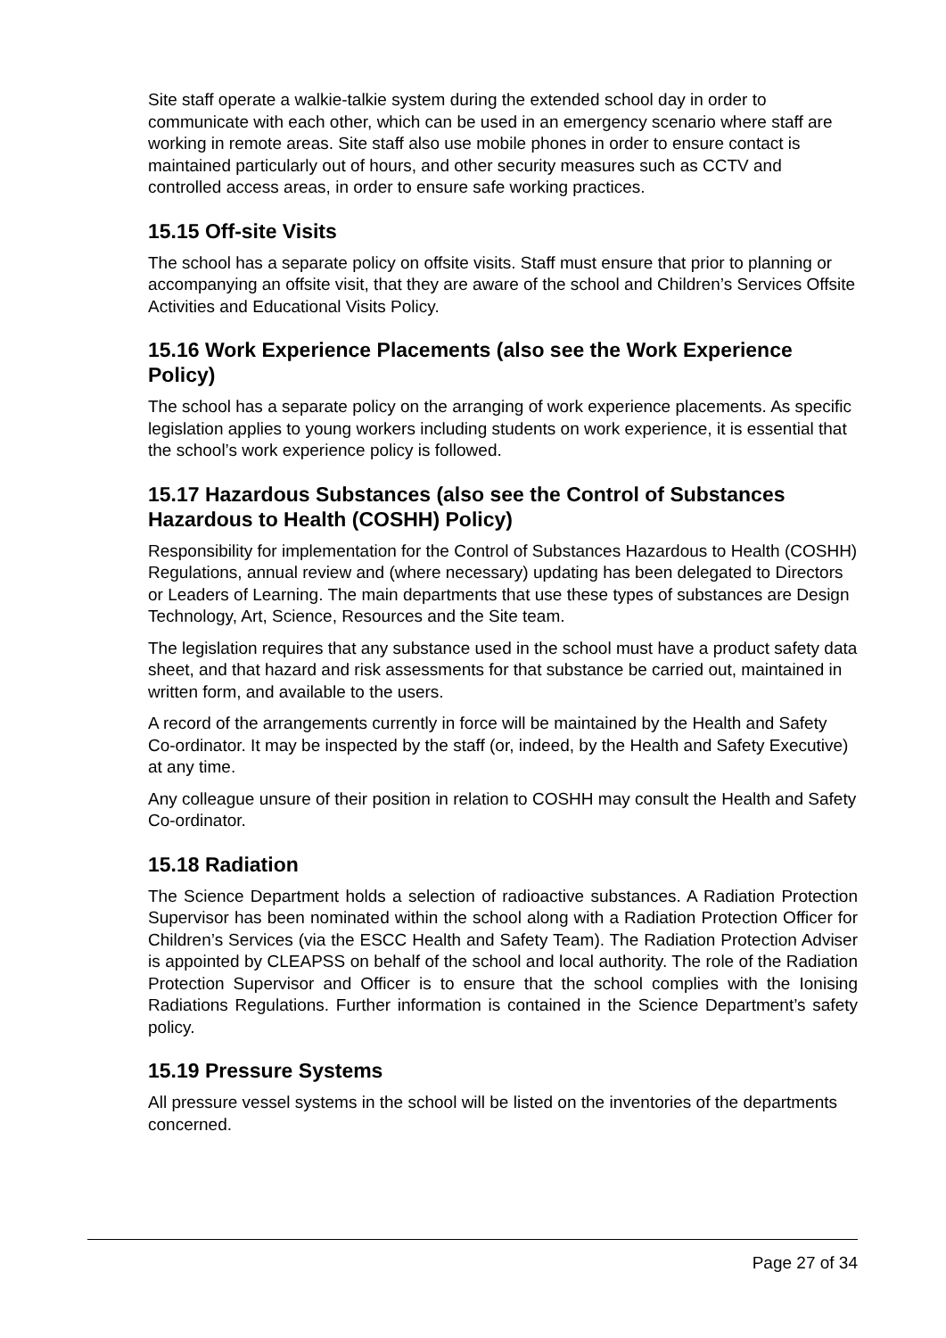Site staff operate a walkie-talkie system during the extended school day in order to communicate with each other, which can be used in an emergency scenario where staff are working in remote areas. Site staff also use mobile phones in order to ensure contact is maintained particularly out of hours, and other security measures such as CCTV and controlled access areas, in order to ensure safe working practices.
15.15 Off-site Visits
The school has a separate policy on offsite visits. Staff must ensure that prior to planning or accompanying an offsite visit, that they are aware of the school and Children’s Services Offsite Activities and Educational Visits Policy.
15.16 Work Experience Placements (also see the Work Experience Policy)
The school has a separate policy on the arranging of work experience placements. As specific legislation applies to young workers including students on work experience, it is essential that the school’s work experience policy is followed.
15.17 Hazardous Substances (also see the Control of Substances Hazardous to Health (COSHH) Policy)
Responsibility for implementation for the Control of Substances Hazardous to Health (COSHH) Regulations, annual review and (where necessary) updating has been delegated to Directors or Leaders of Learning. The main departments that use these types of substances are Design Technology, Art, Science, Resources and the Site team.
The legislation requires that any substance used in the school must have a product safety data sheet, and that hazard and risk assessments for that substance be carried out, maintained in written form, and available to the users.
A record of the arrangements currently in force will be maintained by the Health and Safety Co-ordinator. It may be inspected by the staff (or, indeed, by the Health and Safety Executive) at any time.
Any colleague unsure of their position in relation to COSHH may consult the Health and Safety Co-ordinator.
15.18 Radiation
The Science Department holds a selection of radioactive substances. A Radiation Protection Supervisor has been nominated within the school along with a Radiation Protection Officer for Children’s Services (via the ESCC Health and Safety Team). The Radiation Protection Adviser is appointed by CLEAPSS on behalf of the school and local authority. The role of the Radiation Protection Supervisor and Officer is to ensure that the school complies with the Ionising Radiations Regulations. Further information is contained in the Science Department’s safety policy.
15.19 Pressure Systems
All pressure vessel systems in the school will be listed on the inventories of the departments concerned.
Page 27 of 34